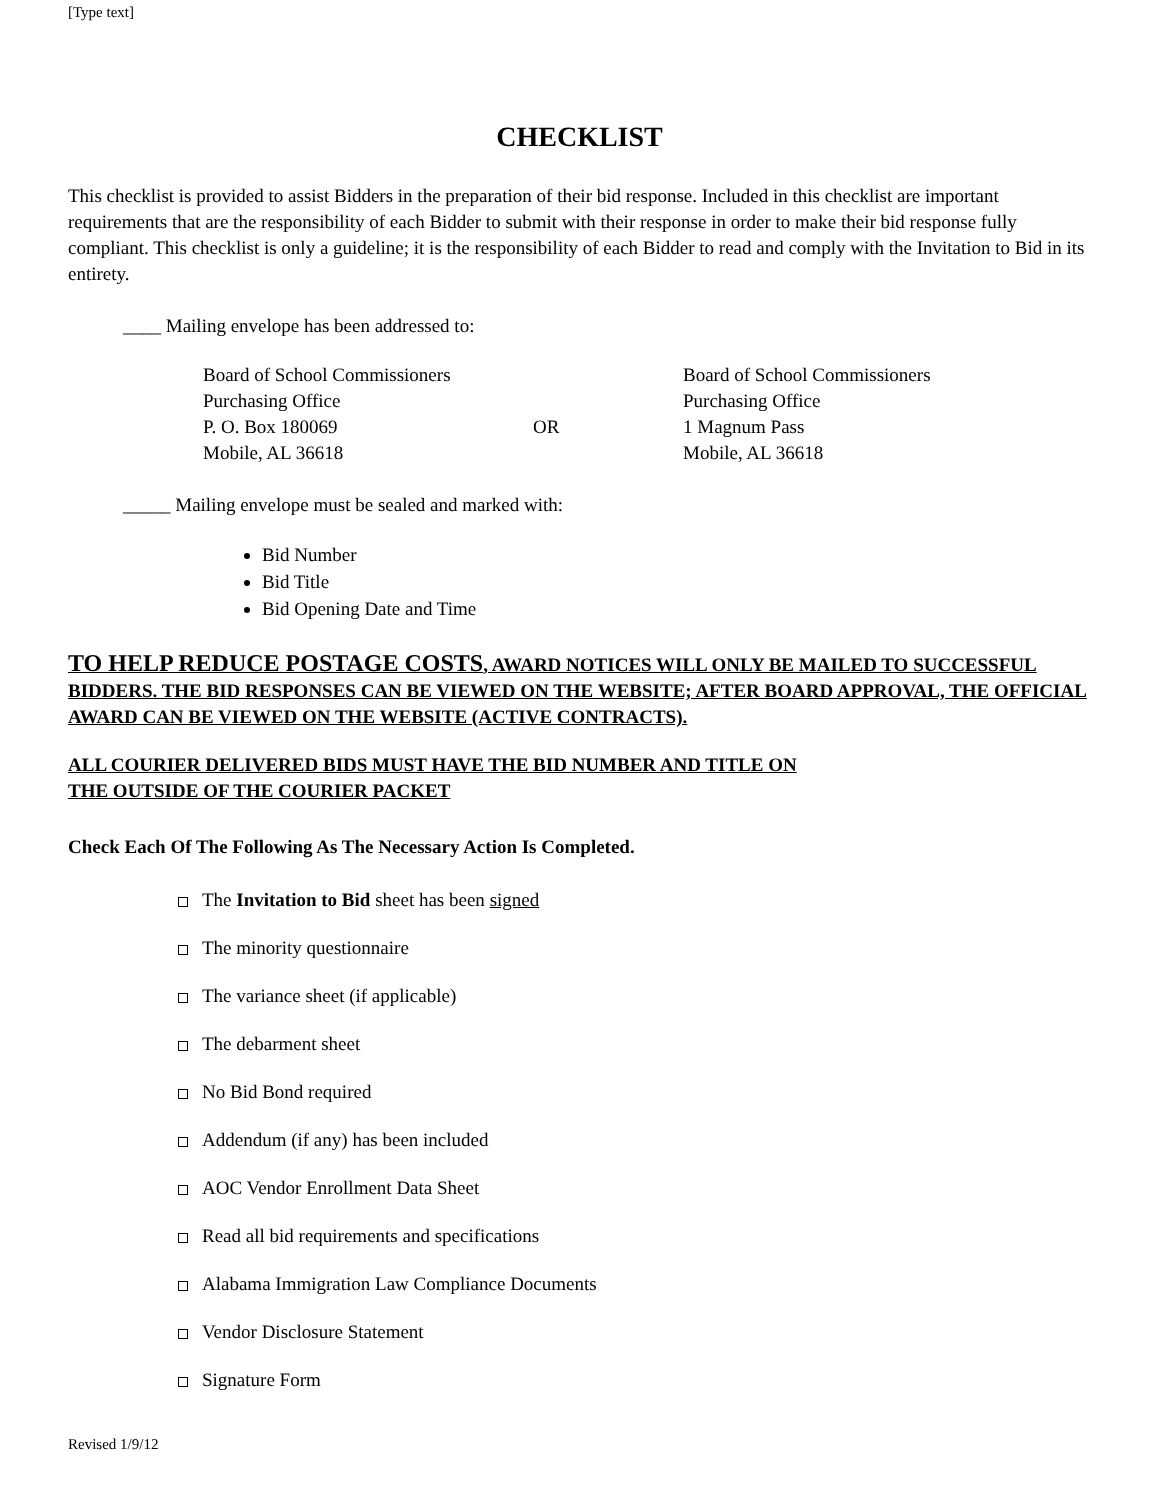[Type text]
CHECKLIST
This checklist is provided to assist Bidders in the preparation of their bid response. Included in this checklist are important requirements that are the responsibility of each Bidder to submit with their response in order to make their bid response fully compliant. This checklist is only a guideline; it is the responsibility of each Bidder to read and comply with the Invitation to Bid in its entirety.
____ Mailing envelope has been addressed to:
| Board of School Commissioners Purchasing Office P. O. Box 180069 Mobile, AL 36618 | OR | Board of School Commissioners Purchasing Office 1 Magnum Pass Mobile, AL 36618 |
_____ Mailing envelope must be sealed and marked with:
Bid Number
Bid Title
Bid Opening Date and Time
TO HELP REDUCE POSTAGE COSTS, AWARD NOTICES WILL ONLY BE MAILED TO SUCCESSFUL BIDDERS. THE BID RESPONSES CAN BE VIEWED ON THE WEBSITE; AFTER BOARD APPROVAL, THE OFFICIAL AWARD CAN BE VIEWED ON THE WEBSITE (ACTIVE CONTRACTS).
ALL COURIER DELIVERED BIDS MUST HAVE THE BID NUMBER AND TITLE ON
THE OUTSIDE OF THE COURIER PACKET
Check Each Of The Following As The Necessary Action Is Completed.
The Invitation to Bid sheet has been signed
The minority questionnaire
The variance sheet (if applicable)
The debarment sheet
No Bid Bond required
Addendum (if any) has been included
AOC Vendor Enrollment Data Sheet
Read all bid requirements and specifications
Alabama Immigration Law Compliance Documents
Vendor Disclosure Statement
Signature Form
Revised 1/9/12